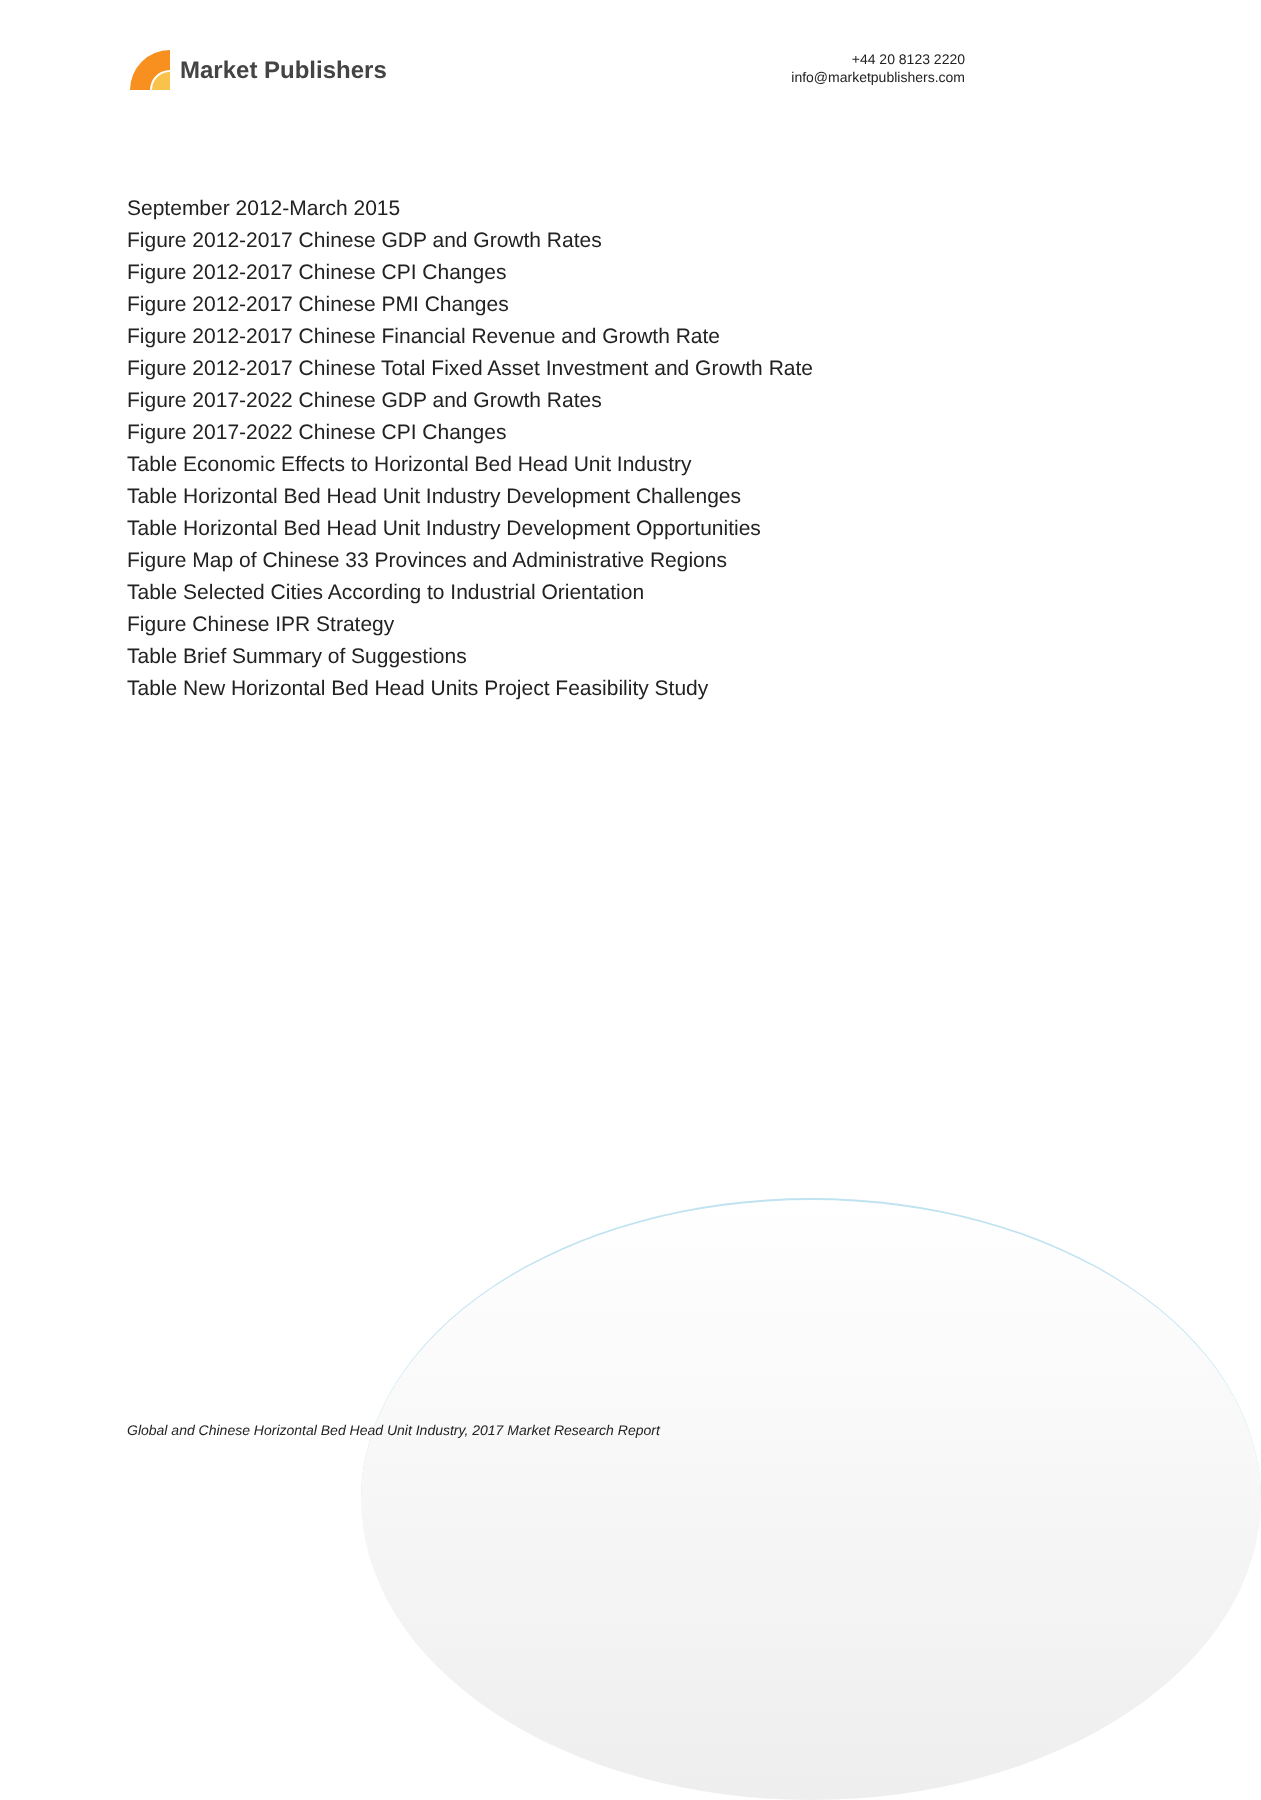Market Publishers
+44 20 8123 2220
info@marketpublishers.com
September 2012-March 2015
Figure 2012-2017 Chinese GDP and Growth Rates
Figure 2012-2017 Chinese CPI Changes
Figure 2012-2017 Chinese PMI Changes
Figure 2012-2017 Chinese Financial Revenue and Growth Rate
Figure 2012-2017 Chinese Total Fixed Asset Investment and Growth Rate
Figure 2017-2022 Chinese GDP and Growth Rates
Figure 2017-2022 Chinese CPI Changes
Table Economic Effects to Horizontal Bed Head Unit Industry
Table Horizontal Bed Head Unit Industry Development Challenges
Table Horizontal Bed Head Unit Industry Development Opportunities
Figure Map of Chinese 33 Provinces and Administrative Regions
Table Selected Cities According to Industrial Orientation
Figure Chinese IPR Strategy
Table Brief Summary of Suggestions
Table New Horizontal Bed Head Units Project Feasibility Study
Global and Chinese Horizontal Bed Head Unit Industry, 2017 Market Research Report